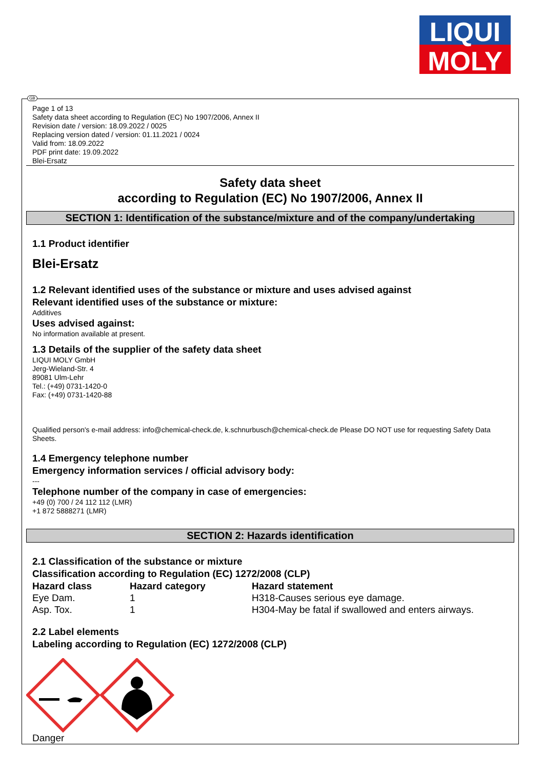LIQUI
MOLY
GB
Page 1 of 13
Safety data sheet according to Regulation (EC) No 1907/2006, Annex II
Revision date / version: 18.09.2022 / 0025
Replacing version dated / version: 01.11.2021 / 0024
Valid from: 18.09.2022
PDF print date: 19.09.2022
Blei-Ersatz
Safety data sheet
according to Regulation (EC) No 1907/2006, Annex II
SECTION 1: Identification of the substance/mixture and of the company/undertaking
1.1 Product identifier
Blei-Ersatz
1.2 Relevant identified uses of the substance or mixture and uses advised against
Relevant identified uses of the substance or mixture:
Additives
Uses advised against:
No information available at present.
1.3 Details of the supplier of the safety data sheet
LIQUI MOLY GmbH
Jerg-Wieland-Str. 4
89081 Ulm-Lehr
Tel.: (+49) 0731-1420-0
Fax: (+49) 0731-1420-88
Qualified person's e-mail address: info@chemical-check.de, k.schnurbusch@chemical-check.de Please DO NOT use for requesting Safety Data Sheets.
1.4 Emergency telephone number
Emergency information services / official advisory body:
---
Telephone number of the company in case of emergencies:
+49 (0) 700 / 24 112 112 (LMR)
+1 872 5888271 (LMR)
SECTION 2: Hazards identification
2.1 Classification of the substance or mixture
Classification according to Regulation (EC) 1272/2008 (CLP)
| Hazard class | Hazard category | Hazard statement |
| --- | --- | --- |
| Eye Dam. | 1 | H318-Causes serious eye damage. |
| Asp. Tox. | 1 | H304-May be fatal if swallowed and enters airways. |
2.2 Label elements
Labeling according to Regulation (EC) 1272/2008 (CLP)
Danger